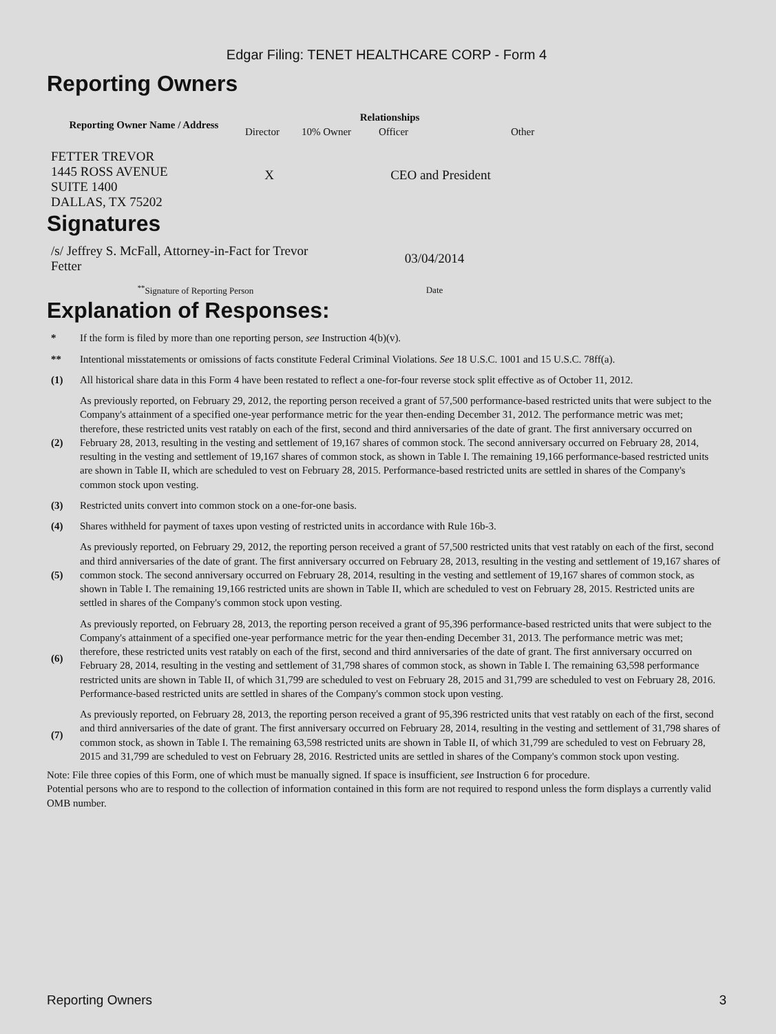Edgar Filing: TENET HEALTHCARE CORP - Form 4
Reporting Owners
| Reporting Owner Name / Address | Relationships | | | |
| --- | --- | --- | --- | --- |
| | Director | 10% Owner | Officer | Other |
| FETTER TREVOR 1445 ROSS AVENUE SUITE 1400 DALLAS, TX 75202 | X | | CEO and President | |
Signatures
| /s/ Jeffrey S. McFall, Attorney-in-Fact for Trevor Fetter | 03/04/2014 |
| <sup>**</sup> Signature of Reporting Person | Date |
Explanation of Responses:
| * | If the form is filed by more than one reporting person, see Instruction 4(b)(v). |
| ** | Intentional misstatements or omissions of facts constitute Federal Criminal Violations. See 18 U.S.C. 1001 and 15 U.S.C. 78ff(a). |
| (1) | All historical share data in this Form 4 have been restated to reflect a one-for-four reverse stock split effective as of October 11, 2012. |
| (2) | As previously reported, on February 29, 2012, the reporting person received a grant of 57,500 performance-based restricted units that were subject to the Company's attainment of a specified one-year performance metric for the year then-ending December 31, 2012. The performance metric was met; therefore, these restricted units vest ratably on each of the first, second and third anniversaries of the date of grant. The first anniversary occurred on February 28, 2013, resulting in the vesting and settlement of 19,167 shares of common stock. The second anniversary occurred on February 28, 2014, resulting in the vesting and settlement of 19,167 shares of common stock, as shown in Table I. The remaining 19,166 performance-based restricted units are shown in Table II, which are scheduled to vest on February 28, 2015. Performance-based restricted units are settled in shares of the Company's common stock upon vesting. |
| (3) | Restricted units convert into common stock on a one-for-one basis. |
| (4) | Shares withheld for payment of taxes upon vesting of restricted units in accordance with Rule 16b-3. |
| (5) | As previously reported, on February 29, 2012, the reporting person received a grant of 57,500 restricted units that vest ratably on each of the first, second and third anniversaries of the date of grant. The first anniversary occurred on February 28, 2013, resulting in the vesting and settlement of 19,167 shares of common stock. The second anniversary occurred on February 28, 2014, resulting in the vesting and settlement of 19,167 shares of common stock, as shown in Table I. The remaining 19,166 restricted units are shown in Table II, which are scheduled to vest on February 28, 2015. Restricted units are settled in shares of the Company's common stock upon vesting. |
| (6) | As previously reported, on February 28, 2013, the reporting person received a grant of 95,396 performance-based restricted units that were subject to the Company's attainment of a specified one-year performance metric for the year then-ending December 31, 2013. The performance metric was met; therefore, these restricted units vest ratably on each of the first, second and third anniversaries of the date of grant. The first anniversary occurred on February 28, 2014, resulting in the vesting and settlement of 31,798 shares of common stock, as shown in Table I. The remaining 63,598 performance restricted units are shown in Table II, of which 31,799 are scheduled to vest on February 28, 2015 and 31,799 are scheduled to vest on February 28, 2016. Performance-based restricted units are settled in shares of the Company's common stock upon vesting. |
| (7) | As previously reported, on February 28, 2013, the reporting person received a grant of 95,396 restricted units that vest ratably on each of the first, second and third anniversaries of the date of grant. The first anniversary occurred on February 28, 2014, resulting in the vesting and settlement of 31,798 shares of common stock, as shown in Table I. The remaining 63,598 restricted units are shown in Table II, of which 31,799 are scheduled to vest on February 28, 2015 and 31,799 are scheduled to vest on February 28, 2016. Restricted units are settled in shares of the Company's common stock upon vesting. |
Note: File three copies of this Form, one of which must be manually signed. If space is insufficient, see Instruction 6 for procedure.
Potential persons who are to respond to the collection of information contained in this form are not required to respond unless the form displays a currently valid OMB number.
Reporting Owners 3